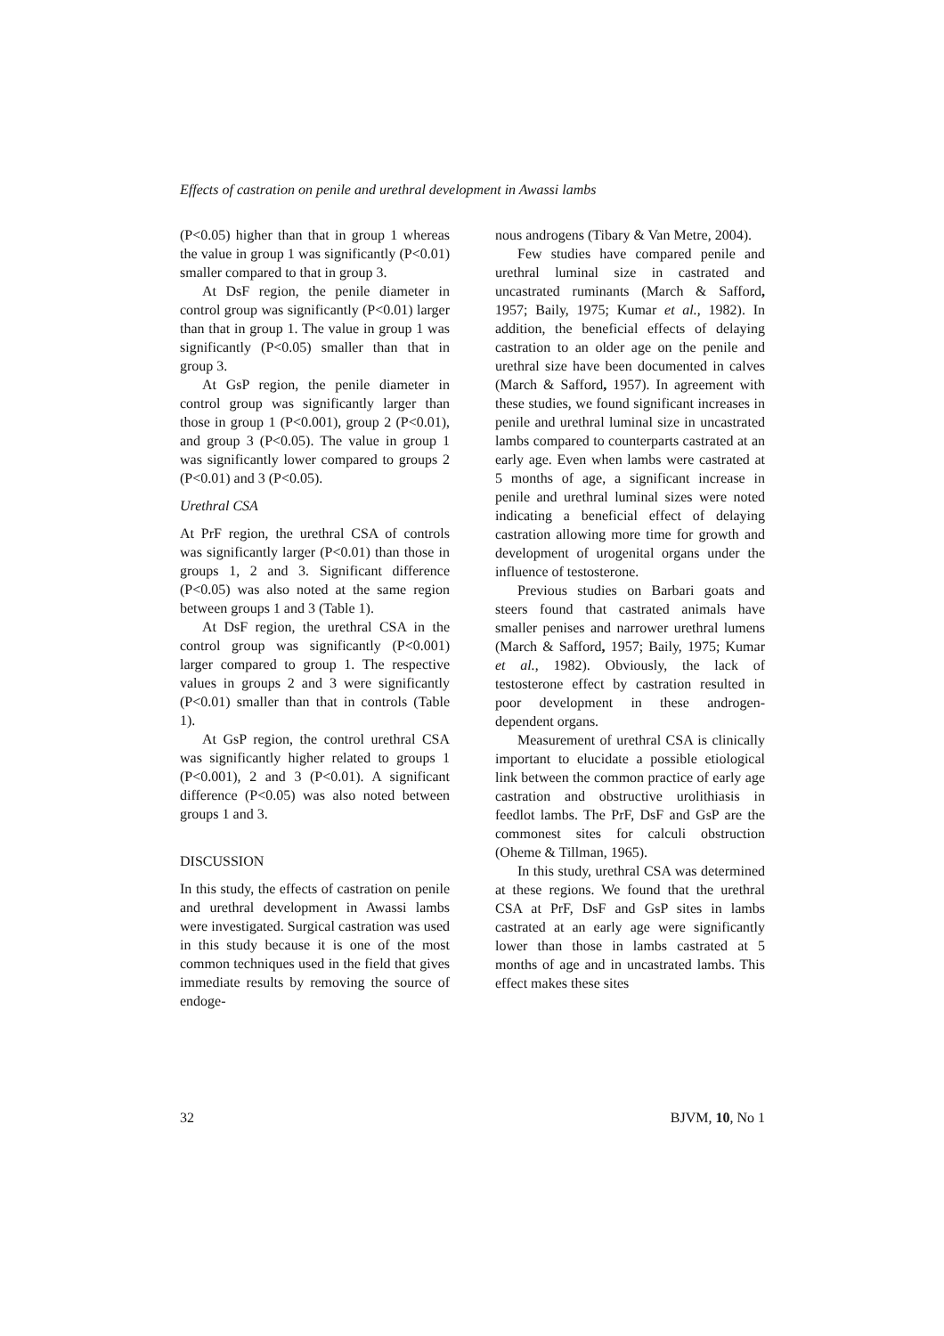Effects of castration on penile and urethral development in Awassi lambs
(P<0.05) higher than that in group 1 whereas the value in group 1 was significantly (P<0.01) smaller compared to that in group 3.
At DsF region, the penile diameter in control group was significantly (P<0.01) larger than that in group 1. The value in group 1 was significantly (P<0.05) smaller than that in group 3.
At GsP region, the penile diameter in control group was significantly larger than those in group 1 (P<0.001), group 2 (P<0.01), and group 3 (P<0.05). The value in group 1 was significantly lower compared to groups 2 (P<0.01) and 3 (P<0.05).
Urethral CSA
At PrF region, the urethral CSA of controls was significantly larger (P<0.01) than those in groups 1, 2 and 3. Significant difference (P<0.05) was also noted at the same region between groups 1 and 3 (Table 1).
At DsF region, the urethral CSA in the control group was significantly (P<0.001) larger compared to group 1. The respective values in groups 2 and 3 were significantly (P<0.01) smaller than that in controls (Table 1).
At GsP region, the control urethral CSA was significantly higher related to groups 1 (P<0.001), 2 and 3 (P<0.01). A significant difference (P<0.05) was also noted between groups 1 and 3.
DISCUSSION
In this study, the effects of castration on penile and urethral development in Awassi lambs were investigated. Surgical castration was used in this study because it is one of the most common techniques used in the field that gives immediate results by removing the source of endoge-
nous androgens (Tibary & Van Metre, 2004).
Few studies have compared penile and urethral luminal size in castrated and uncastrated ruminants (March & Safford, 1957; Baily, 1975; Kumar et al., 1982). In addition, the beneficial effects of delaying castration to an older age on the penile and urethral size have been documented in calves (March & Safford, 1957). In agreement with these studies, we found significant increases in penile and urethral luminal size in uncastrated lambs compared to counterparts castrated at an early age. Even when lambs were castrated at 5 months of age, a significant increase in penile and urethral luminal sizes were noted indicating a beneficial effect of delaying castration allowing more time for growth and development of urogenital organs under the influence of testosterone.
Previous studies on Barbari goats and steers found that castrated animals have smaller penises and narrower urethral lumens (March & Safford, 1957; Baily, 1975; Kumar et al., 1982). Obviously, the lack of testosterone effect by castration resulted in poor development in these androgen-dependent organs.
Measurement of urethral CSA is clinically important to elucidate a possible etiological link between the common practice of early age castration and obstructive urolithiasis in feedlot lambs. The PrF, DsF and GsP are the commonest sites for calculi obstruction (Oheme & Tillman, 1965).
In this study, urethral CSA was determined at these regions. We found that the urethral CSA at PrF, DsF and GsP sites in lambs castrated at an early age were significantly lower than those in lambs castrated at 5 months of age and in uncastrated lambs. This effect makes these sites
32 BJVM, 10, No 1